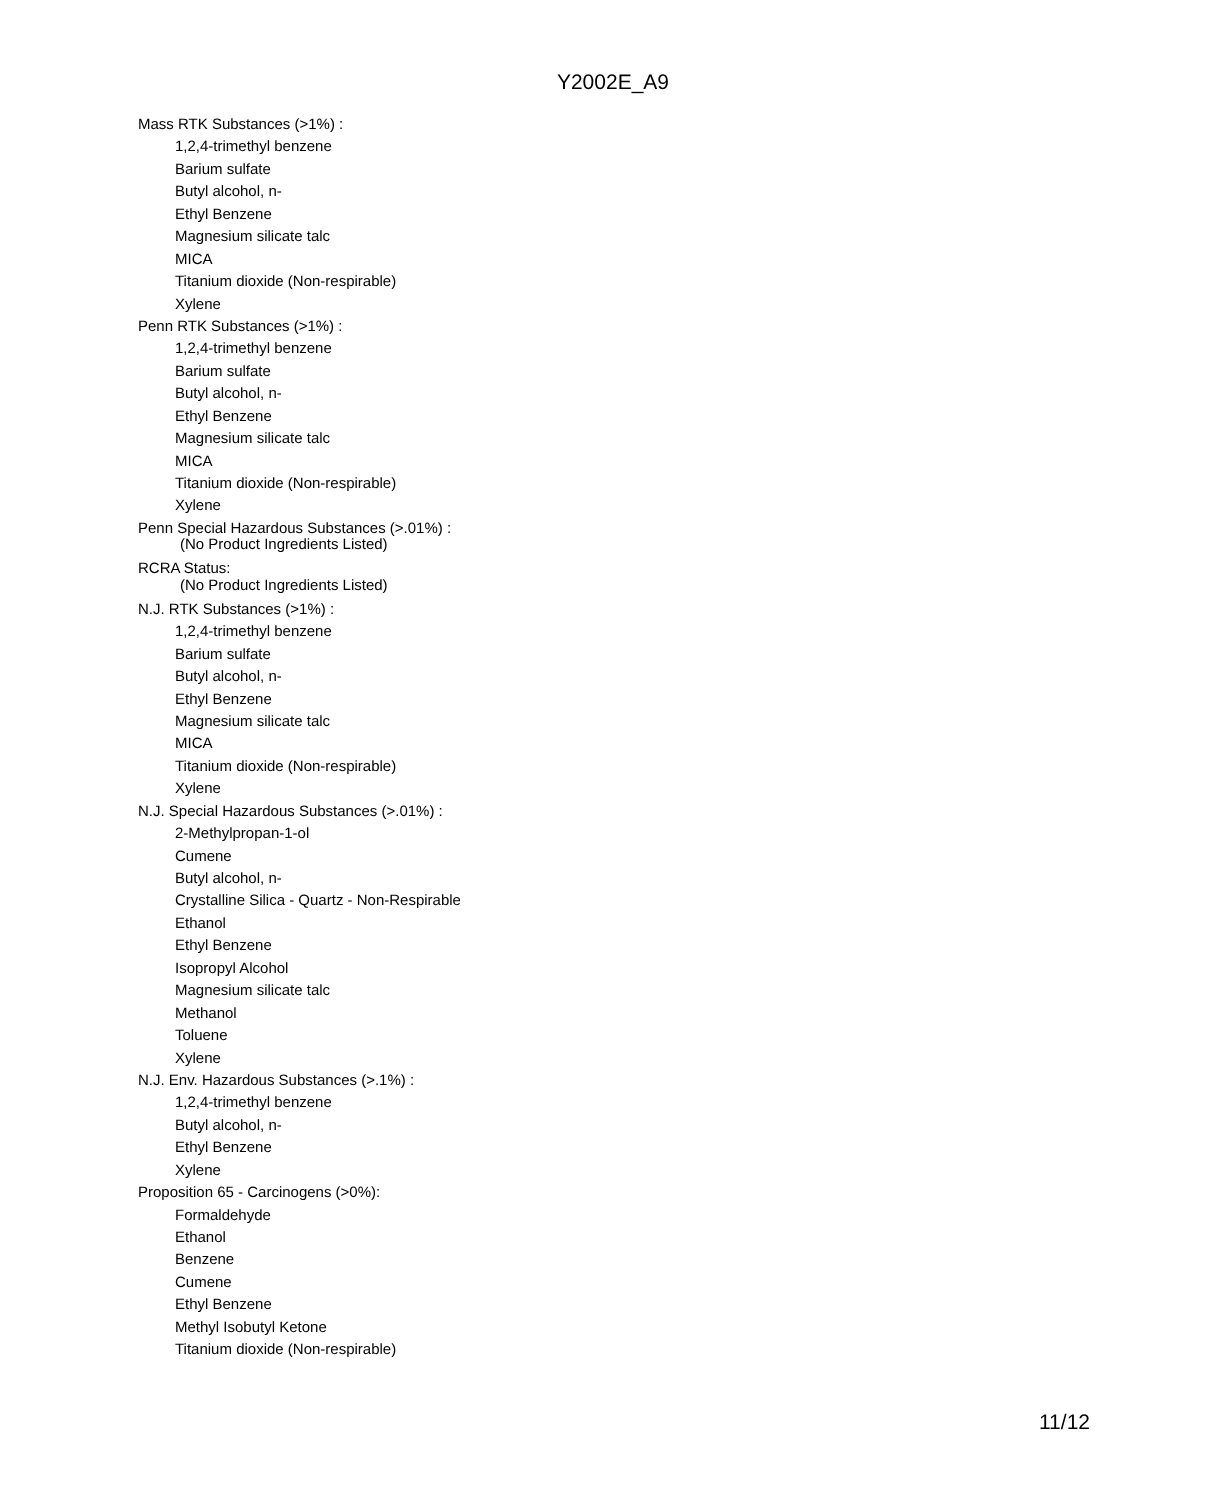Y2002E_A9
Mass RTK Substances (>1%) :
1,2,4-trimethyl benzene
Barium sulfate
Butyl alcohol, n-
Ethyl Benzene
Magnesium silicate talc
MICA
Titanium dioxide (Non-respirable)
Xylene
Penn RTK Substances (>1%) :
1,2,4-trimethyl benzene
Barium sulfate
Butyl alcohol, n-
Ethyl Benzene
Magnesium silicate talc
MICA
Titanium dioxide (Non-respirable)
Xylene
Penn Special Hazardous Substances (>.01%) :
(No Product Ingredients Listed)
RCRA Status:
(No Product Ingredients Listed)
N.J. RTK Substances (>1%) :
1,2,4-trimethyl benzene
Barium sulfate
Butyl alcohol, n-
Ethyl Benzene
Magnesium silicate talc
MICA
Titanium dioxide (Non-respirable)
Xylene
N.J. Special Hazardous Substances (>.01%) :
2-Methylpropan-1-ol
Cumene
Butyl alcohol, n-
Crystalline Silica - Quartz - Non-Respirable
Ethanol
Ethyl Benzene
Isopropyl Alcohol
Magnesium silicate talc
Methanol
Toluene
Xylene
N.J. Env. Hazardous Substances (>.1%) :
1,2,4-trimethyl benzene
Butyl alcohol, n-
Ethyl Benzene
Xylene
Proposition 65 - Carcinogens (>0%):
Formaldehyde
Ethanol
Benzene
Cumene
Ethyl Benzene
Methyl Isobutyl Ketone
Titanium dioxide (Non-respirable)
11/12